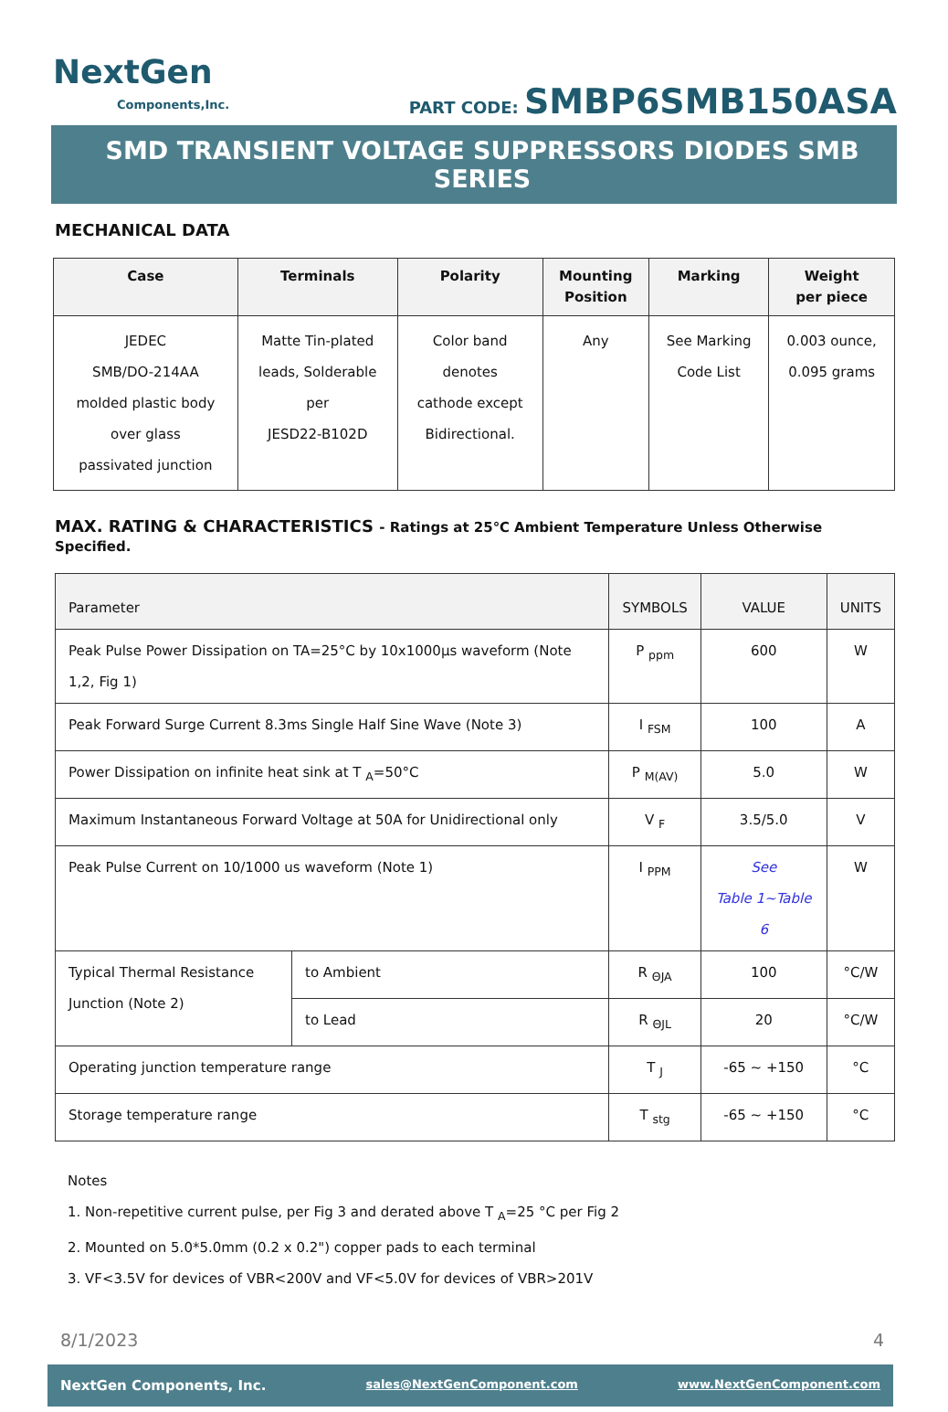NextGen
Components,Inc.
PART CODE: SMBP6SMB150ASA
SMD TRANSIENT VOLTAGE SUPPRESSORS DIODES SMB SERIES
MECHANICAL DATA
| Case | Terminals | Polarity | Mounting Position | Marking | Weight per piece |
| --- | --- | --- | --- | --- | --- |
| JEDEC SMB/DO-214AA molded plastic body over glass passivated junction | Matte Tin-plated leads, Solderable per JESD22-B102D | Color band denotes cathode except Bidirectional. | Any | See Marking Code List | 0.003 ounce, 0.095 grams |
MAX. RATING & CHARACTERISTICS - Ratings at 25℃ Ambient Temperature Unless Otherwise Specified.
| Parameter | | SYMBOLS | VALUE | UNITS |
| Peak Pulse Power Dissipation on TA=25°C by 10x1000µs waveform (Note 1,2, Fig 1) | | P <sub>ppm</sub> | 600 | W |
| Peak Forward Surge Current 8.3ms Single Half Sine Wave (Note 3) | | I <sub>FSM</sub> | 100 | A |
| Power Dissipation on infinite heat sink at T <sub>A</sub>=50°C | | P <sub>M(AV)</sub> | 5.0 | W |
| Maximum Instantaneous Forward Voltage at 50A for Unidirectional only | | V <sub>F</sub> | 3.5/5.0 | V |
| Peak Pulse Current on 10/1000 us waveform (Note 1) | | I <sub>PPM</sub> | See Table 1~Table 6 | W |
| Typical Thermal Resistance Junction (Note 2) | to Ambient | R <sub>ΘJA</sub> | 100 | °C/W |
| | to Lead | R <sub>ΘJL</sub> | 20 | °C/W |
| Operating junction temperature range | | T <sub>J</sub> | -65 ~ +150 | °C |
| Storage temperature range | | T <sub>stg</sub> | -65 ~ +150 | °C |
Notes
1. Non-repetitive current pulse, per Fig 3 and derated above T <sub>A</sub>=25 °C per Fig 2
2. Mounted on 5.0*5.0mm (0.2 x 0.2") copper pads to each terminal
3. VF<3.5V for devices of VBR<200V and VF<5.0V for devices of VBR>201V
8/1/2023 4
NextGen Components, Inc. sales@NextGenComponent.com www.NextGenComponent.com